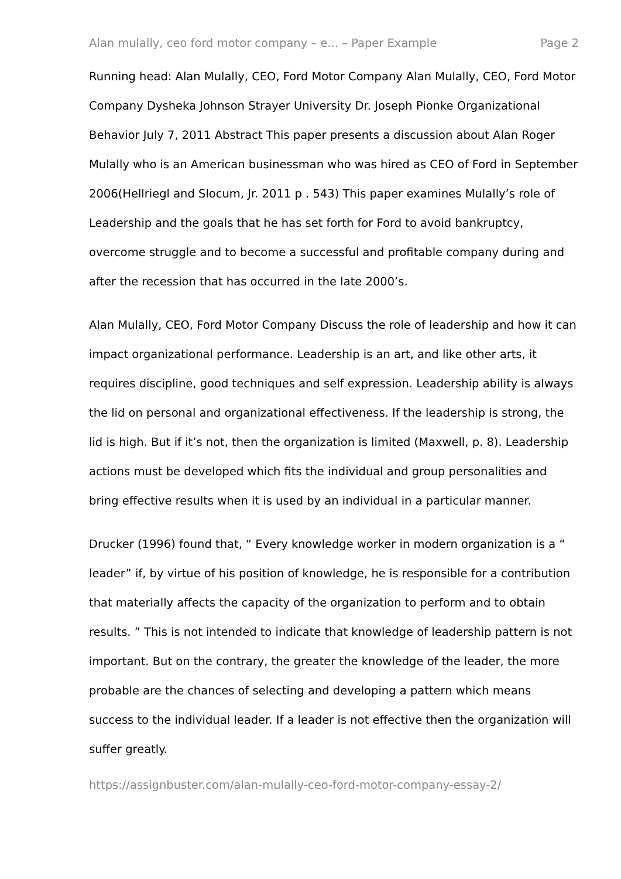Alan mulally, ceo ford motor company – e... – Paper Example Page 2
Running head: Alan Mulally, CEO, Ford Motor Company Alan Mulally, CEO, Ford Motor Company Dysheka Johnson Strayer University Dr. Joseph Pionke Organizational Behavior July 7, 2011 Abstract This paper presents a discussion about Alan Roger Mulally who is an American businessman who was hired as CEO of Ford in September 2006(Hellriegl and Slocum, Jr. 2011 p . 543) This paper examines Mulally’s role of Leadership and the goals that he has set forth for Ford to avoid bankruptcy, overcome struggle and to become a successful and profitable company during and after the recession that has occurred in the late 2000’s.
Alan Mulally, CEO, Ford Motor Company Discuss the role of leadership and how it can impact organizational performance. Leadership is an art, and like other arts, it requires discipline, good techniques and self expression. Leadership ability is always the lid on personal and organizational effectiveness. If the leadership is strong, the lid is high. But if it’s not, then the organization is limited (Maxwell, p. 8). Leadership actions must be developed which fits the individual and group personalities and bring effective results when it is used by an individual in a particular manner.
Drucker (1996) found that, “ Every knowledge worker in modern organization is a “ leader” if, by virtue of his position of knowledge, he is responsible for a contribution that materially affects the capacity of the organization to perform and to obtain results. ” This is not intended to indicate that knowledge of leadership pattern is not important. But on the contrary, the greater the knowledge of the leader, the more probable are the chances of selecting and developing a pattern which means success to the individual leader. If a leader is not effective then the organization will suffer greatly.
https://assignbuster.com/alan-mulally-ceo-ford-motor-company-essay-2/